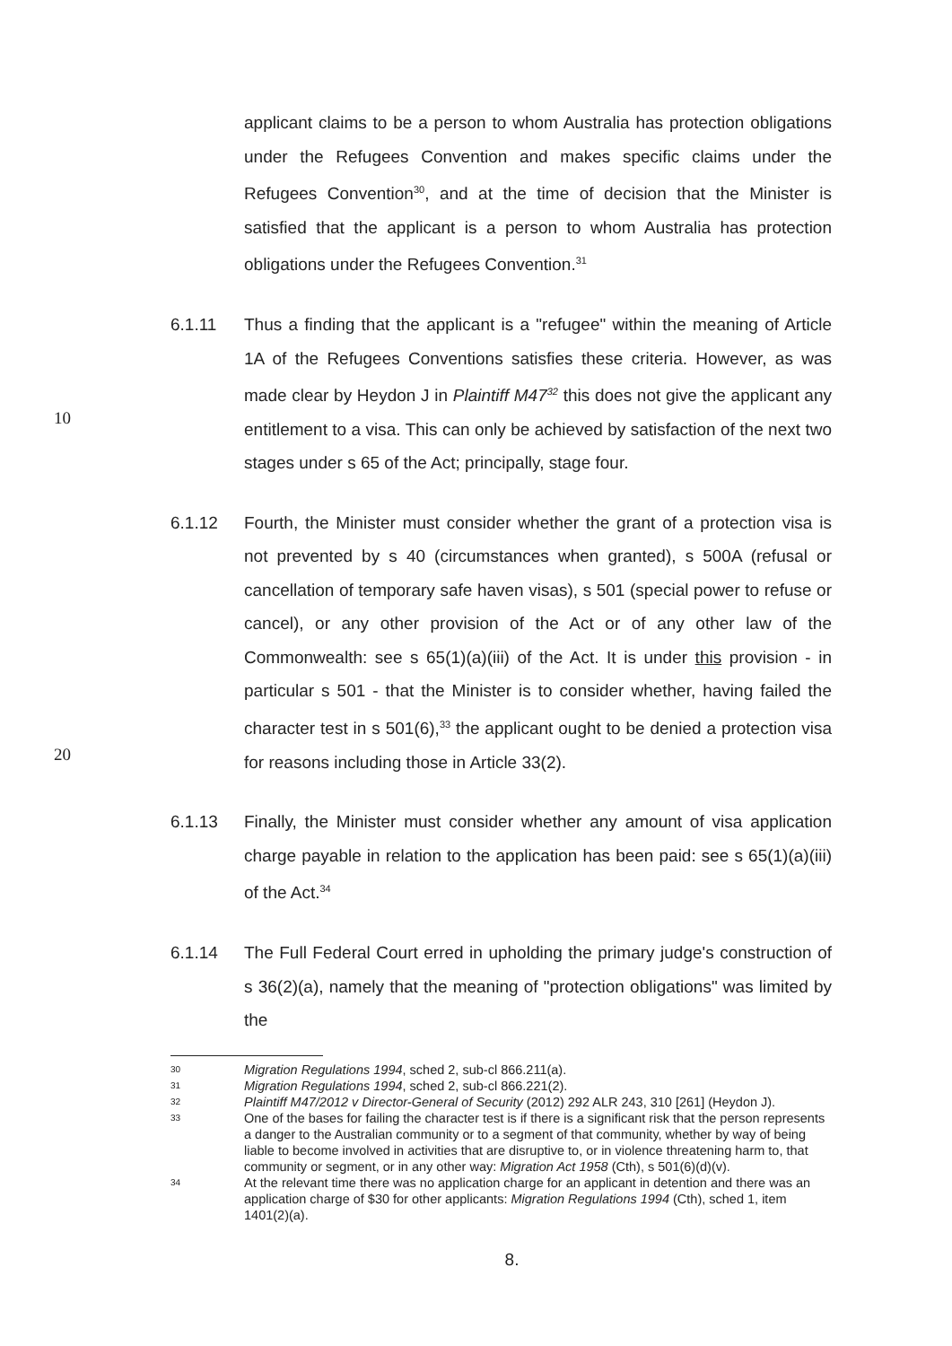applicant claims to be a person to whom Australia has protection obligations under the Refugees Convention and makes specific claims under the Refugees Convention<sup>30</sup>, and at the time of decision that the Minister is satisfied that the applicant is a person to whom Australia has protection obligations under the Refugees Convention.<sup>31</sup>
6.1.11 Thus a finding that the applicant is a "refugee" within the meaning of Article 1A of the Refugees Conventions satisfies these criteria. However, as was made clear by Heydon J in Plaintiff M47<sup>32</sup> this does not give the applicant any entitlement to a visa. This can only be achieved by satisfaction of the next two stages under s 65 of the Act; principally, stage four.
10
6.1.12 Fourth, the Minister must consider whether the grant of a protection visa is not prevented by s 40 (circumstances when granted), s 500A (refusal or cancellation of temporary safe haven visas), s 501 (special power to refuse or cancel), or any other provision of the Act or of any other law of the Commonwealth: see s 65(1)(a)(iii) of the Act. It is under this provision - in particular s 501 - that the Minister is to consider whether, having failed the character test in s 501(6),<sup>33</sup> the applicant ought to be denied a protection visa for reasons including those in Article 33(2).
20
6.1.13 Finally, the Minister must consider whether any amount of visa application charge payable in relation to the application has been paid: see s 65(1)(a)(iii) of the Act.<sup>34</sup>
6.1.14 The Full Federal Court erred in upholding the primary judge's construction of s 36(2)(a), namely that the meaning of "protection obligations" was limited by the
30 Migration Regulations 1994, sched 2, sub-cl 866.211(a).
31 Migration Regulations 1994, sched 2, sub-cl 866.221(2).
32 Plaintiff M47/2012 v Director-General of Security (2012) 292 ALR 243, 310 [261] (Heydon J).
33 One of the bases for failing the character test is if there is a significant risk that the person represents a danger to the Australian community or to a segment of that community, whether by way of being liable to become involved in activities that are disruptive to, or in violence threatening harm to, that community or segment, or in any other way: Migration Act 1958 (Cth), s 501(6)(d)(v).
34 At the relevant time there was no application charge for an applicant in detention and there was an application charge of $30 for other applicants: Migration Regulations 1994 (Cth), sched 1, item 1401(2)(a).
8.